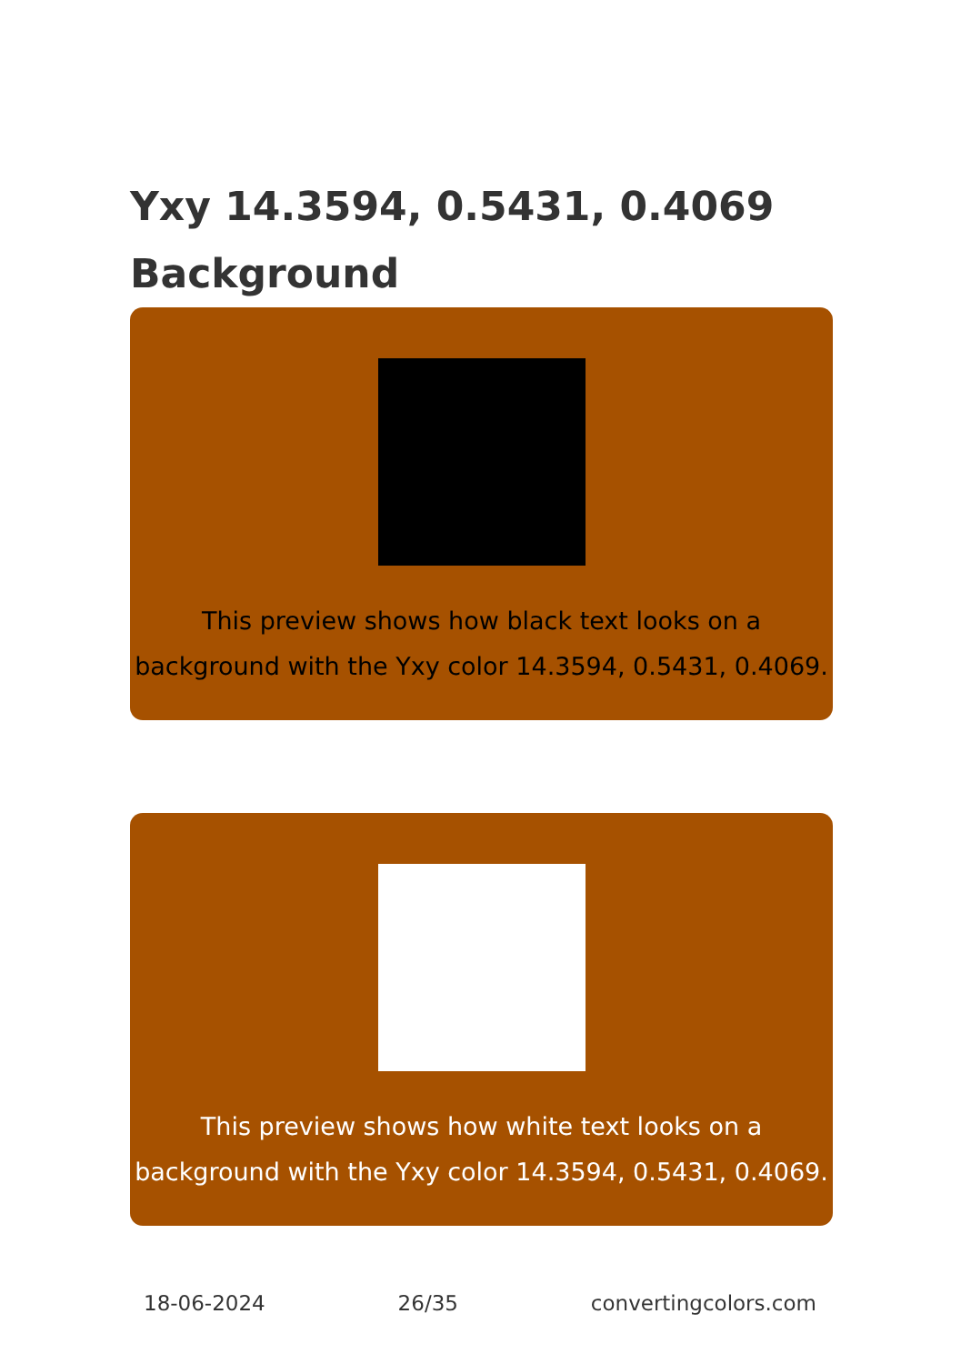Yxy 14.3594, 0.5431, 0.4069 Background
This preview shows how black text looks on a background with the Yxy color 14.3594, 0.5431, 0.4069.
This preview shows how white text looks on a background with the Yxy color 14.3594, 0.5431, 0.4069.
18-06-2024 26/35 convertingcolors.com